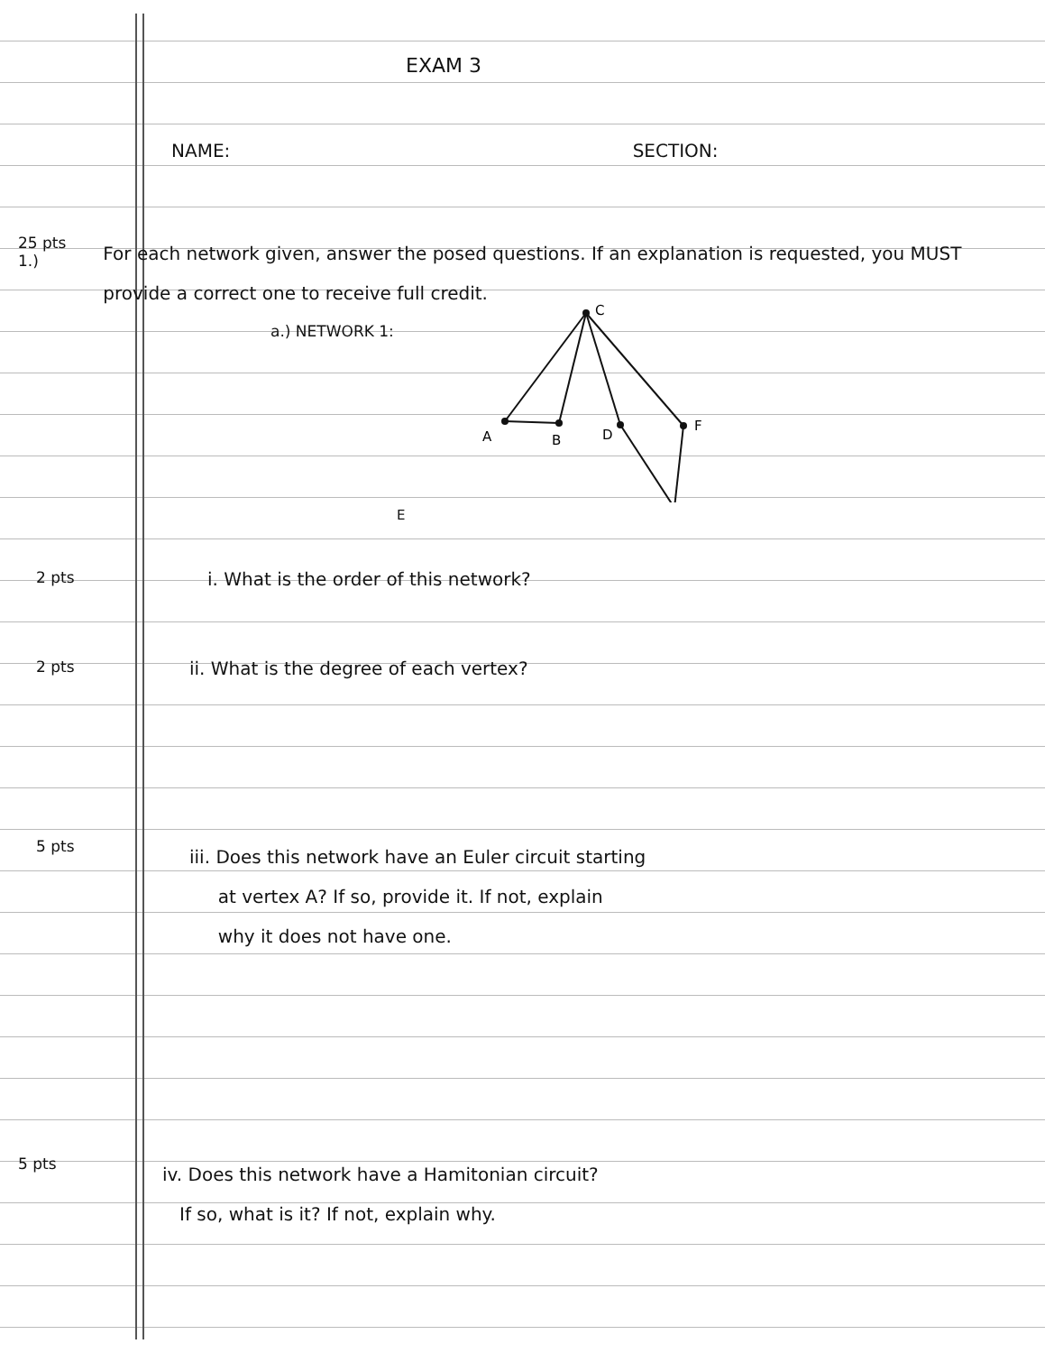EXAM 3
NAME: SECTION:
25 pts 1.)
For each network given, answer the posed questions. If an explanation is requested, you MUST provide a correct one to receive full credit.
a.) NETWORK 1:
C
A
B
D
F
E
2 pts
i. What is the order of this network?
2 pts
ii. What is the degree of each vertex?
5 pts
iii. Does this network have an Euler circuit starting
at vertex A? If so, provide it. If not, explain
why it does not have one.
5 pts
iv. Does this network have a Hamitonian circuit?
If so, what is it? If not, explain why.